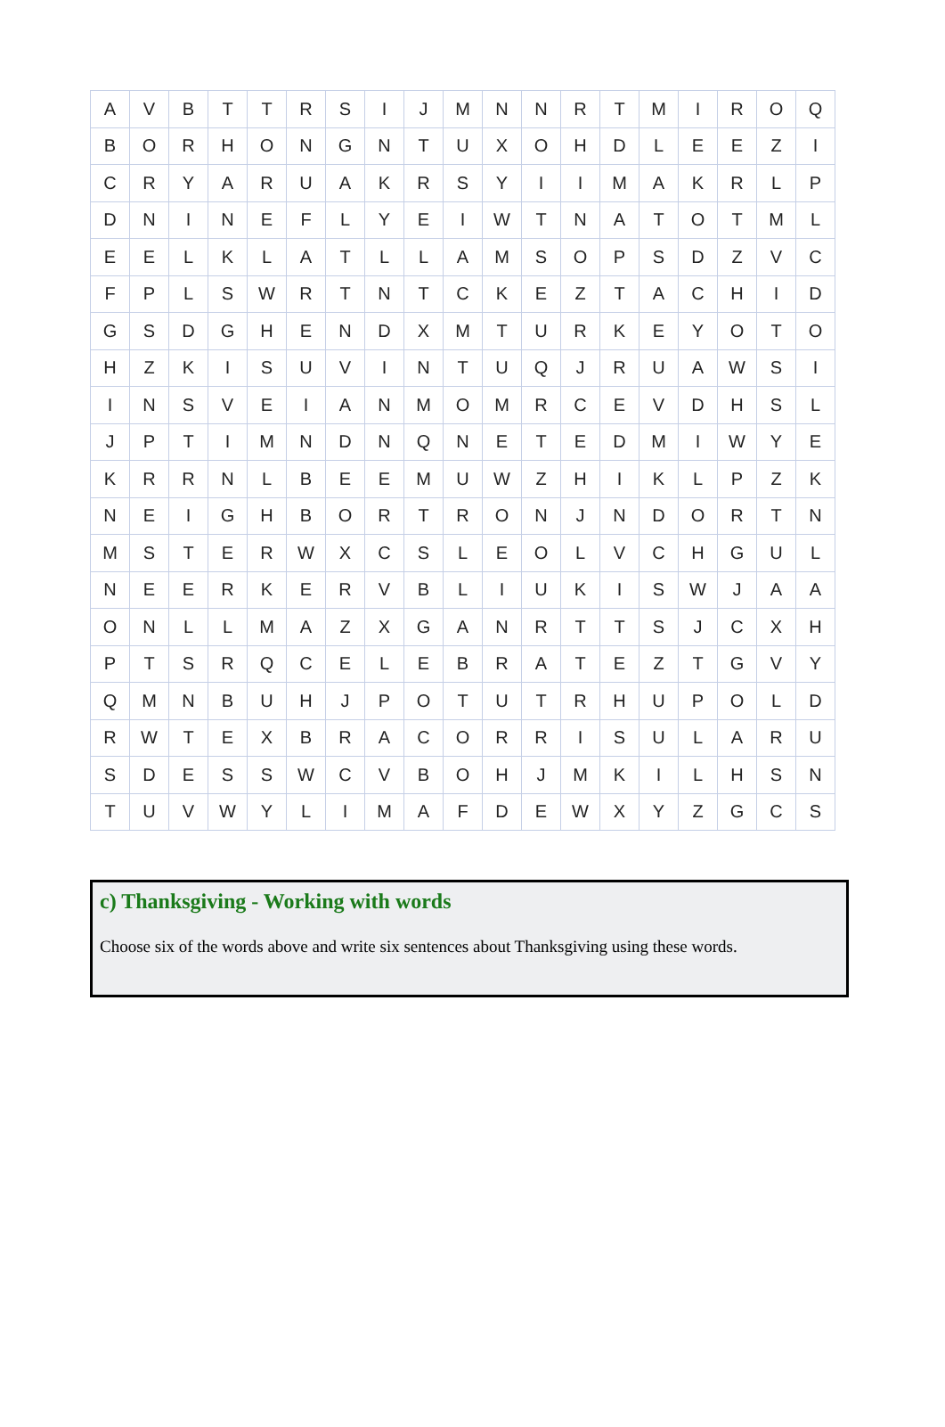| A | V | B | T | T | R | S | I | J | M | N | N | R | T | M | I | R | O | Q |
| B | O | R | H | O | N | G | N | T | U | X | O | H | D | L | E | E | Z | I |
| C | R | Y | A | R | U | A | K | R | S | Y | I | I | M | A | K | R | L | P |
| D | N | I | N | E | F | L | Y | E | I | W | T | N | A | T | O | T | M | L |
| E | E | L | K | L | A | T | L | L | A | M | S | O | P | S | D | Z | V | C |
| F | P | L | S | W | R | T | N | T | C | K | E | Z | T | A | C | H | I | D |
| G | S | D | G | H | E | N | D | X | M | T | U | R | K | E | Y | O | T | O |
| H | Z | K | I | S | U | V | I | N | T | U | Q | J | R | U | A | W | S | I |
| I | N | S | V | E | I | A | N | M | O | M | R | C | E | V | D | H | S | L |
| J | P | T | I | M | N | D | N | Q | N | E | T | E | D | M | I | W | Y | E |
| K | R | R | N | L | B | E | E | M | U | W | Z | H | I | K | L | P | Z | K |
| N | E | I | G | H | B | O | R | T | R | O | N | J | N | D | O | R | T | N |
| M | S | T | E | R | W | X | C | S | L | E | O | L | V | C | H | G | U | L |
| N | E | E | R | K | E | R | V | B | L | I | U | K | I | S | W | J | A | A |
| O | N | L | L | M | A | Z | X | G | A | N | R | T | T | S | J | C | X | H |
| P | T | S | R | Q | C | E | L | E | B | R | A | T | E | Z | T | G | V | Y |
| Q | M | N | B | U | H | J | P | O | T | U | T | R | H | U | P | O | L | D |
| R | W | T | E | X | B | R | A | C | O | R | R | I | S | U | L | A | R | U |
| S | D | E | S | S | W | C | V | B | O | H | J | M | K | I | L | H | S | N |
| T | U | V | W | Y | L | I | M | A | F | D | E | W | X | Y | Z | G | C | S |
c) Thanksgiving - Working with words
Choose six of the words above and write six sentences about Thanksgiving using these words.